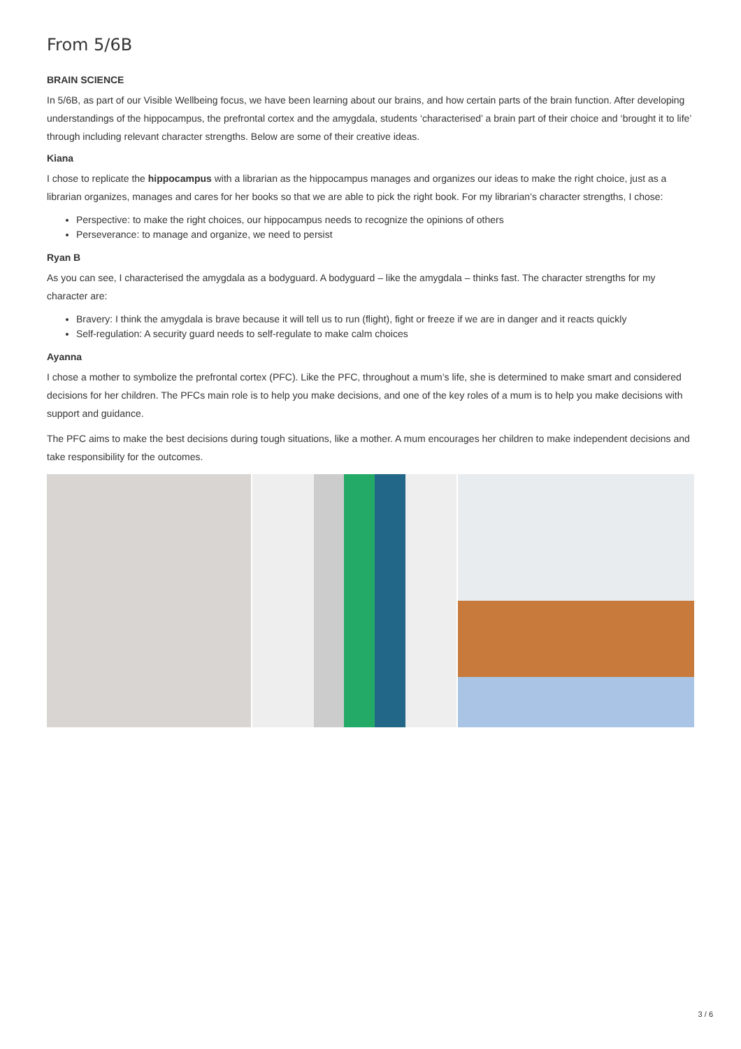From 5/6B
BRAIN SCIENCE
In 5/6B, as part of our Visible Wellbeing focus, we have been learning about our brains, and how certain parts of the brain function. After developing understandings of the hippocampus, the prefrontal cortex and the amygdala, students ‘characterised’ a brain part of their choice and ‘brought it to life’ through including relevant character strengths. Below are some of their creative ideas.
Kiana
I chose to replicate the hippocampus with a librarian as the hippocampus manages and organizes our ideas to make the right choice, just as a librarian organizes, manages and cares for her books so that we are able to pick the right book. For my librarian’s character strengths, I chose:
Perspective: to make the right choices, our hippocampus needs to recognize the opinions of others
Perseverance: to manage and organize, we need to persist
Ryan B
As you can see, I characterised the amygdala as a bodyguard. A bodyguard – like the amygdala – thinks fast. The character strengths for my character are:
Bravery: I think the amygdala is brave because it will tell us to run (flight), fight or freeze if we are in danger and it reacts quickly
Self-regulation: A security guard needs to self-regulate to make calm choices
Ayanna
I chose a mother to symbolize the prefrontal cortex (PFC). Like the PFC, throughout a mum’s life, she is determined to make smart and considered decisions for her children. The PFCs main role is to help you make decisions, and one of the key roles of a mum is to help you make decisions with support and guidance.
The PFC aims to make the best decisions during tough situations, like a mother. A mum encourages her children to make independent decisions and take responsibility for the outcomes.
3 / 6